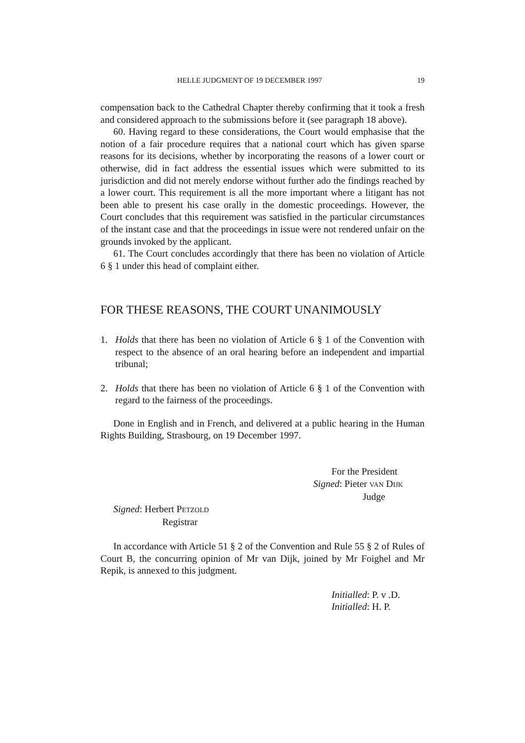HELLE JUDGMENT OF 19 DECEMBER 1997 19
compensation back to the Cathedral Chapter thereby confirming that it took a fresh and considered approach to the submissions before it (see paragraph 18 above).
60. Having regard to these considerations, the Court would emphasise that the notion of a fair procedure requires that a national court which has given sparse reasons for its decisions, whether by incorporating the reasons of a lower court or otherwise, did in fact address the essential issues which were submitted to its jurisdiction and did not merely endorse without further ado the findings reached by a lower court. This requirement is all the more important where a litigant has not been able to present his case orally in the domestic proceedings. However, the Court concludes that this requirement was satisfied in the particular circumstances of the instant case and that the proceedings in issue were not rendered unfair on the grounds invoked by the applicant.
61. The Court concludes accordingly that there has been no violation of Article 6 § 1 under this head of complaint either.
FOR THESE REASONS, THE COURT UNANIMOUSLY
1. Holds that there has been no violation of Article 6 § 1 of the Convention with respect to the absence of an oral hearing before an independent and impartial tribunal;
2. Holds that there has been no violation of Article 6 § 1 of the Convention with regard to the fairness of the proceedings.
Done in English and in French, and delivered at a public hearing in the Human Rights Building, Strasbourg, on 19 December 1997.
For the President
Signed: Pieter VAN DIJK
Judge
Signed: Herbert PETZOLD
Registrar
In accordance with Article 51 § 2 of the Convention and Rule 55 § 2 of Rules of Court B, the concurring opinion of Mr van Dijk, joined by Mr Foighel and Mr Repik, is annexed to this judgment.
Initialled: P. v .D.
Initialled: H. P.